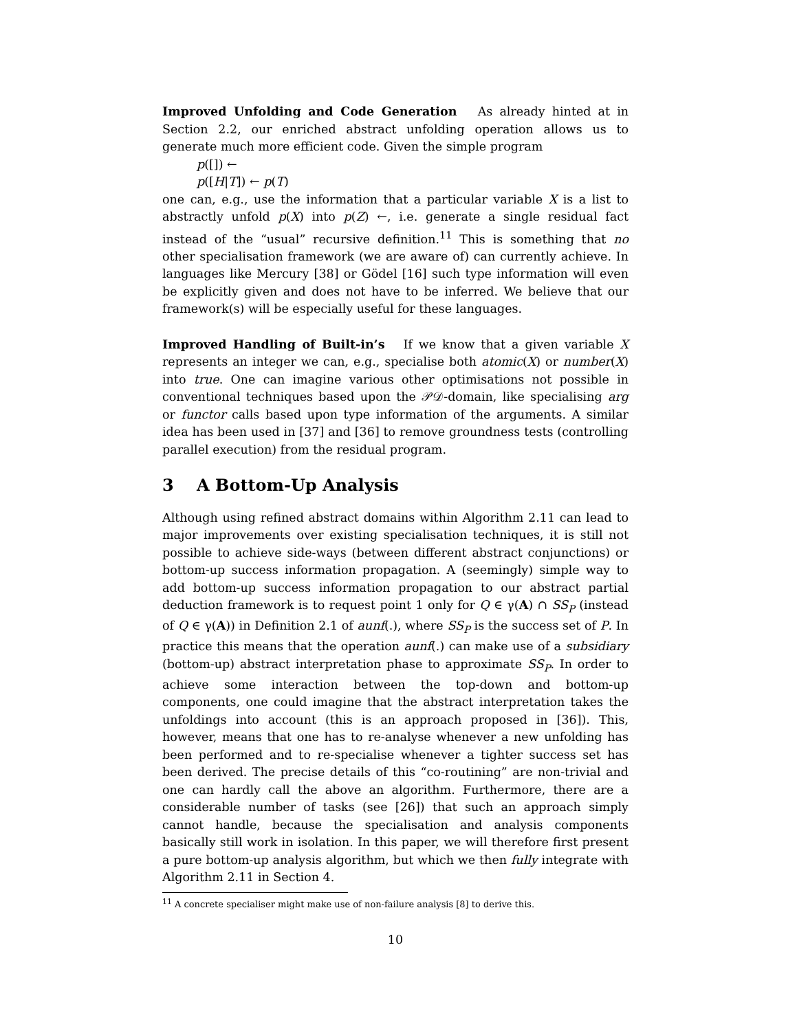Improved Unfolding and Code Generation As already hinted at in Section 2.2, our enriched abstract unfolding operation allows us to generate much more efficient code. Given the simple program
p([]) ←
p([H|T]) ← p(T)
one can, e.g., use the information that a particular variable X is a list to abstractly unfold p(X) into p(Z) ←, i.e. generate a single residual fact instead of the “usual” recursive definition.<sup>11</sup> This is something that no other specialisation framework (we are aware of) can currently achieve. In languages like Mercury [38] or Gödel [16] such type information will even be explicitly given and does not have to be inferred. We believe that our framework(s) will be especially useful for these languages.
Improved Handling of Built-in’s If we know that a given variable X represents an integer we can, e.g., specialise both atomic(X) or number(X) into true. One can imagine various other optimisations not possible in conventional techniques based upon the 𝒫𝒟-domain, like specialising arg or functor calls based upon type information of the arguments. A similar idea has been used in [37] and [36] to remove groundness tests (controlling parallel execution) from the residual program.
3 A Bottom-Up Analysis
Although using refined abstract domains within Algorithm 2.11 can lead to major improvements over existing specialisation techniques, it is still not possible to achieve side-ways (between different abstract conjunctions) or bottom-up success information propagation. A (seemingly) simple way to add bottom-up success information propagation to our abstract partial deduction framework is to request point 1 only for Q ∈ γ(A) ∩ SS<sub>P</sub> (instead of Q ∈ γ(A)) in Definition 2.1 of aunf(.), where SS<sub>P</sub> is the success set of P. In practice this means that the operation aunf(.) can make use of a subsidiary (bottom-up) abstract interpretation phase to approximate SS<sub>P</sub>. In order to achieve some interaction between the top-down and bottom-up components, one could imagine that the abstract interpretation takes the unfoldings into account (this is an approach proposed in [36]). This, however, means that one has to re-analyse whenever a new unfolding has been performed and to re-specialise whenever a tighter success set has been derived. The precise details of this “co-routining” are non-trivial and one can hardly call the above an algorithm. Furthermore, there are a considerable number of tasks (see [26]) that such an approach simply cannot handle, because the specialisation and analysis components basically still work in isolation. In this paper, we will therefore first present a pure bottom-up analysis algorithm, but which we then fully integrate with Algorithm 2.11 in Section 4.
<sup>11</sup> A concrete specialiser might make use of non-failure analysis [8] to derive this.
10